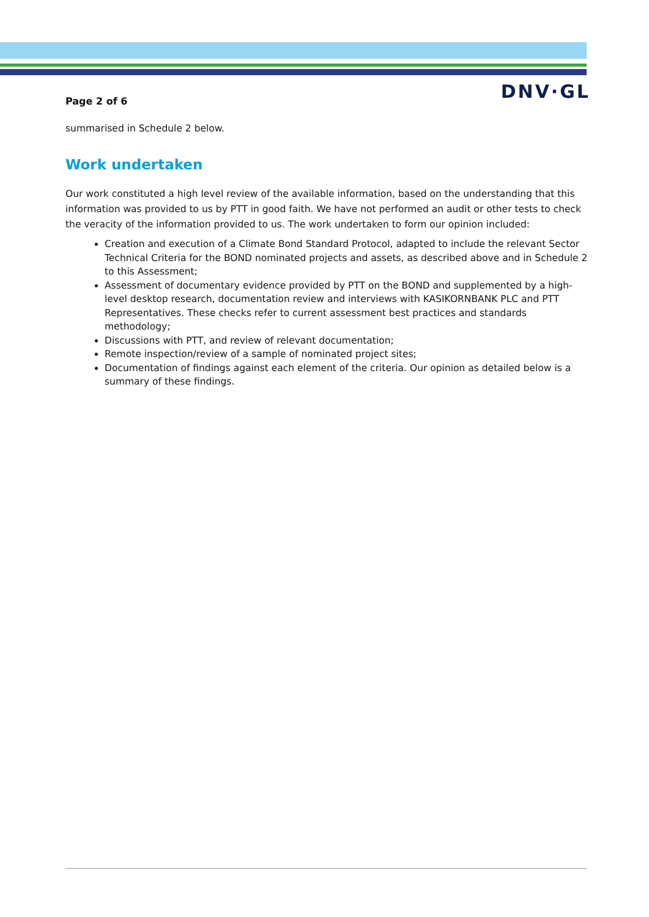Page 2 of 6
DNV·GL
summarised in Schedule 2 below.
Work undertaken
Our work constituted a high level review of the available information, based on the understanding that this information was provided to us by PTT in good faith. We have not performed an audit or other tests to check the veracity of the information provided to us. The work undertaken to form our opinion included:
Creation and execution of a Climate Bond Standard Protocol, adapted to include the relevant Sector Technical Criteria for the BOND nominated projects and assets, as described above and in Schedule 2 to this Assessment;
Assessment of documentary evidence provided by PTT on the BOND and supplemented by a high-level desktop research, documentation review and interviews with KASIKORNBANK PLC and PTT Representatives. These checks refer to current assessment best practices and standards methodology;
Discussions with PTT, and review of relevant documentation;
Remote inspection/review of a sample of nominated project sites;
Documentation of findings against each element of the criteria. Our opinion as detailed below is a summary of these findings.